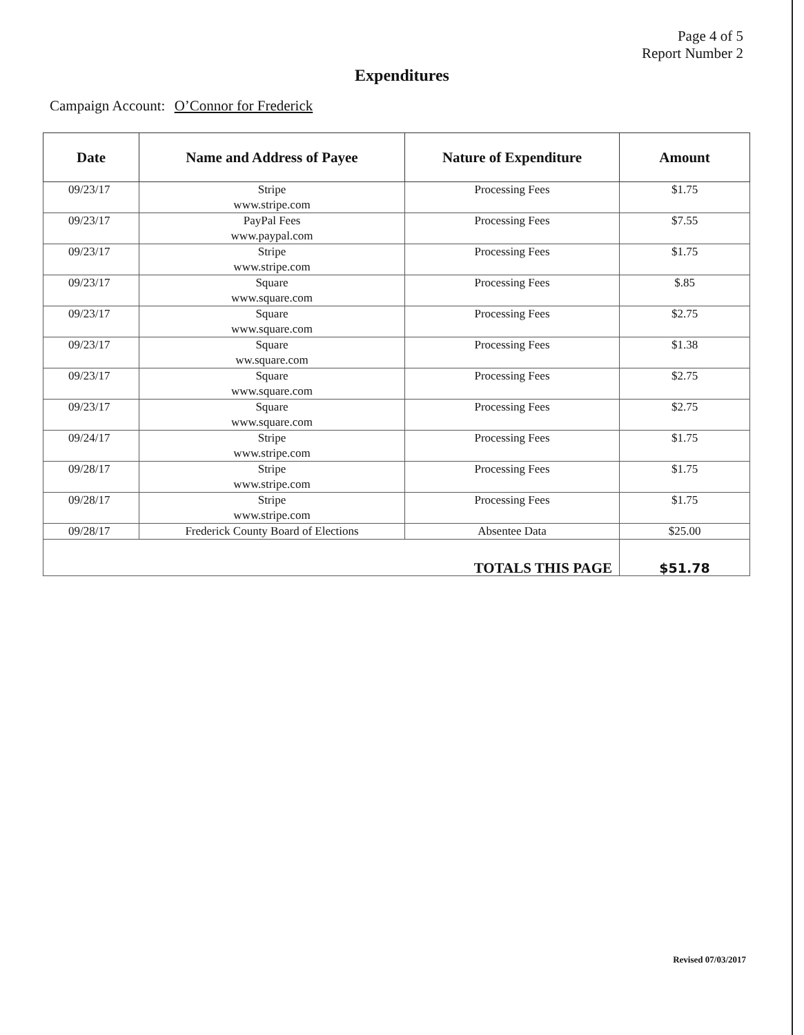Page 4 of 5
Report Number 2
Expenditures
Campaign Account: O’Connor for Frederick
| Date | Name and Address of Payee | Nature of Expenditure | Amount |
| --- | --- | --- | --- |
| 09/23/17 | Stripe www.stripe.com | Processing Fees | $1.75 |
| 09/23/17 | PayPal Fees www.paypal.com | Processing Fees | $7.55 |
| 09/23/17 | Stripe www.stripe.com | Processing Fees | $1.75 |
| 09/23/17 | Square www.square.com | Processing Fees | $.85 |
| 09/23/17 | Square www.square.com | Processing Fees | $2.75 |
| 09/23/17 | Square ww.square.com | Processing Fees | $1.38 |
| 09/23/17 | Square www.square.com | Processing Fees | $2.75 |
| 09/23/17 | Square www.square.com | Processing Fees | $2.75 |
| 09/24/17 | Stripe www.stripe.com | Processing Fees | $1.75 |
| 09/28/17 | Stripe www.stripe.com | Processing Fees | $1.75 |
| 09/28/17 | Stripe www.stripe.com | Processing Fees | $1.75 |
| 09/28/17 | Frederick County Board of Elections | Absentee Data | $25.00 |
| TOTALS THIS PAGE | | | $51.78 |
Revised 07/03/2017